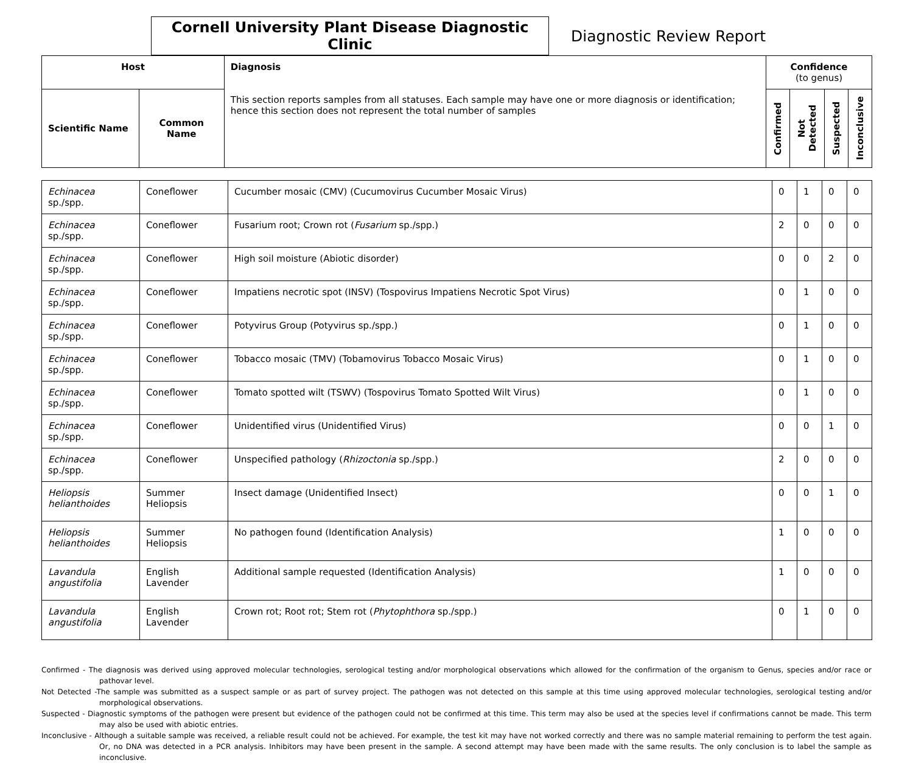Cornell University Plant Disease Diagnostic Clinic
Diagnostic Review Report
| Host | | Diagnosis This section reports samples from all statuses. Each sample may have one or more diagnosis or identification; hence this section does not represent the total number of samples | Confidence (to genus) | | | |
| --- | --- | --- | --- | --- | --- | --- |
| Scientific Name | Common Name | | Confirmed | Not Detected | Suspected | Inconclusive |
| Echinacea sp./spp. | Coneflower | Cucumber mosaic (CMV) (Cucumovirus Cucumber Mosaic Virus) | 0 | 1 | 0 | 0 |
| Echinacea sp./spp. | Coneflower | Fusarium root; Crown rot ( Fusarium sp./spp.) | 2 | 0 | 0 | 0 |
| Echinacea sp./spp. | Coneflower | High soil moisture (Abiotic disorder) | 0 | 0 | 2 | 0 |
| Echinacea sp./spp. | Coneflower | Impatiens necrotic spot (INSV) (Tospovirus Impatiens Necrotic Spot Virus) | 0 | 1 | 0 | 0 |
| Echinacea sp./spp. | Coneflower | Potyvirus Group (Potyvirus sp./spp.) | 0 | 1 | 0 | 0 |
| Echinacea sp./spp. | Coneflower | Tobacco mosaic (TMV) (Tobamovirus Tobacco Mosaic Virus) | 0 | 1 | 0 | 0 |
| Echinacea sp./spp. | Coneflower | Tomato spotted wilt (TSWV) (Tospovirus Tomato Spotted Wilt Virus) | 0 | 1 | 0 | 0 |
| Echinacea sp./spp. | Coneflower | Unidentified virus (Unidentified Virus) | 0 | 0 | 1 | 0 |
| Echinacea sp./spp. | Coneflower | Unspecified pathology ( Rhizoctonia sp./spp.) | 2 | 0 | 0 | 0 |
| Heliopsis helianthoides | Summer Heliopsis | Insect damage (Unidentified Insect) | 0 | 0 | 1 | 0 |
| Heliopsis helianthoides | Summer Heliopsis | No pathogen found (Identification Analysis) | 1 | 0 | 0 | 0 |
| Lavandula angustifolia | English Lavender | Additional sample requested (Identification Analysis) | 1 | 0 | 0 | 0 |
| Lavandula angustifolia | English Lavender | Crown rot; Root rot; Stem rot ( Phytophthora sp./spp.) | 0 | 1 | 0 | 0 |
Confirmed - The diagnosis was derived using approved molecular technologies, serological testing and/or morphological observations which allowed for the confirmation of the organism to Genus, species and/or race or pathovar level.
Not Detected -The sample was submitted as a suspect sample or as part of survey project. The pathogen was not detected on this sample at this time using approved molecular technologies, serological testing and/or morphological observations.
Suspected - Diagnostic symptoms of the pathogen were present but evidence of the pathogen could not be confirmed at this time. This term may also be used at the species level if confirmations cannot be made. This term may also be used with abiotic entries.
Inconclusive - Although a suitable sample was received, a reliable result could not be achieved. For example, the test kit may have not worked correctly and there was no sample material remaining to perform the test again. Or, no DNA was detected in a PCR analysis. Inhibitors may have been present in the sample. A second attempt may have been made with the same results. The only conclusion is to label the sample as inconclusive.